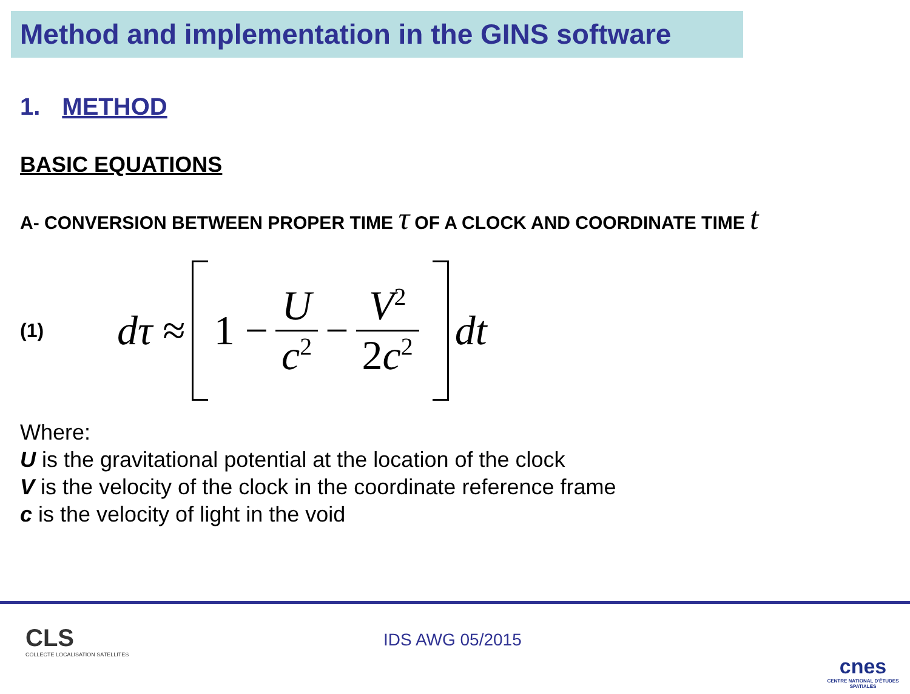Method and implementation in the GINS software
1. METHOD
BASIC EQUATIONS
A- CONVERSION BETWEEN PROPER TIME τ OF A CLOCK AND COORDINATE TIME t
(1)
dτ ≈
1 −
U
c<sup>2</sup>
−
V<sup>2</sup>
2c<sup>2</sup>
dt
Where:
U is the gravitational potential at the location of the clock
V is the velocity of the clock in the coordinate reference frame
c is the velocity of light in the void
CLS
COLLECTE LOCALISATION SATELLITES
IDS AWG 05/2015
cnes
CENTRE NATIONAL D'ÉTUDES SPATIALES